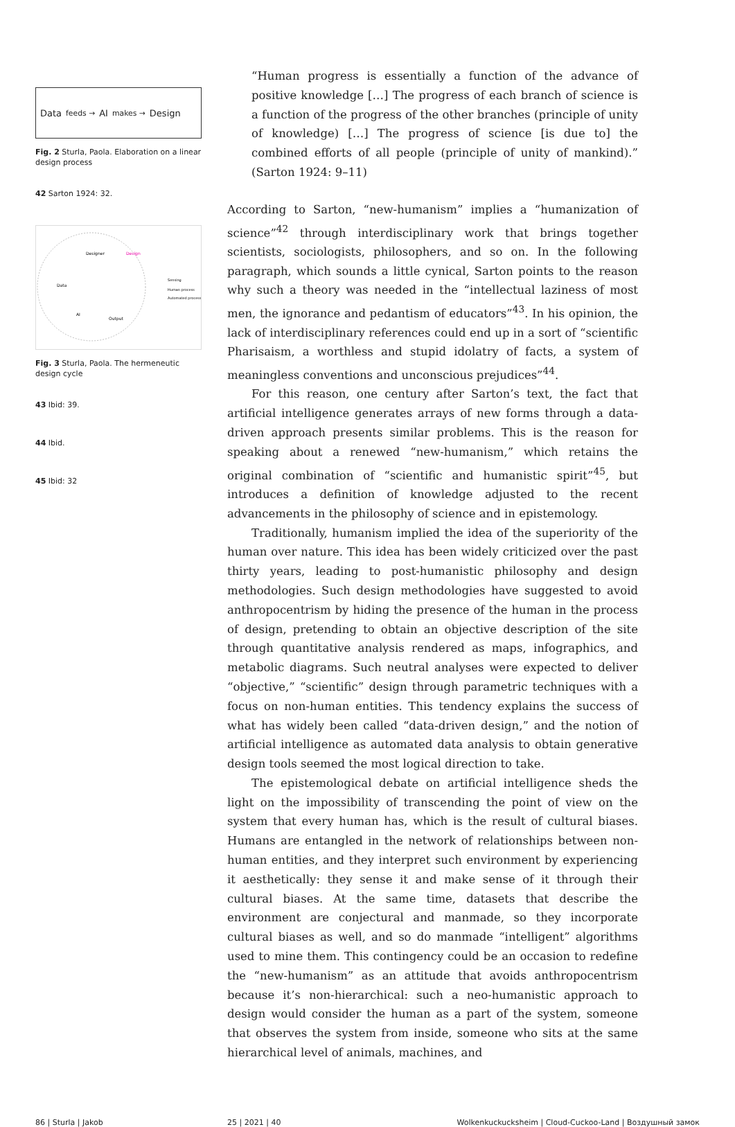Data feeds → AI makes → Design
Fig. 2 Sturla, Paola. Elaboration on a linear design process
42 Sarton 1924: 32.
Designer
Design
Data
AI
Output
Sensing
Human process
Automated process
Fig. 3 Sturla, Paola. The hermeneutic design cycle
43 Ibid: 39.
44 Ibid.
45 Ibid: 32
“Human progress is essentially a function of the advance of positive knowledge […] The progress of each branch of science is a function of the progress of the other branches (principle of unity of knowledge) […] The progress of science [is due to] the combined efforts of all people (principle of unity of mankind).” (Sarton 1924: 9–11)
According to Sarton, “new-humanism” implies a “humanization of science”<sup>42</sup> through interdisciplinary work that brings together scientists, sociologists, philosophers, and so on. In the following paragraph, which sounds a little cynical, Sarton points to the reason why such a theory was needed in the “intellectual laziness of most men, the ignorance and pedantism of educators”<sup>43</sup>. In his opinion, the lack of interdisciplinary references could end up in a sort of “scientific Pharisaism, a worthless and stupid idolatry of facts, a system of meaningless conventions and unconscious prejudices”<sup>44</sup>.
For this reason, one century after Sarton’s text, the fact that artificial intelligence generates arrays of new forms through a data-driven approach presents similar problems. This is the reason for speaking about a renewed “new-humanism,” which retains the original combination of “scientific and humanistic spirit”<sup>45</sup>, but introduces a definition of knowledge adjusted to the recent advancements in the philosophy of science and in epistemology.
Traditionally, humanism implied the idea of the superiority of the human over nature. This idea has been widely criticized over the past thirty years, leading to post-humanistic philosophy and design methodologies. Such design methodologies have suggested to avoid anthropocentrism by hiding the presence of the human in the process of design, pretending to obtain an objective description of the site through quantitative analysis rendered as maps, infographics, and metabolic diagrams. Such neutral analyses were expected to deliver “objective,” “scientific” design through parametric techniques with a focus on non-human entities. This tendency explains the success of what has widely been called “data-driven design,” and the notion of artificial intelligence as automated data analysis to obtain generative design tools seemed the most logical direction to take.
The epistemological debate on artificial intelligence sheds the light on the impossibility of transcending the point of view on the system that every human has, which is the result of cultural biases. Humans are entangled in the network of relationships between non-human entities, and they interpret such environment by experiencing it aesthetically: they sense it and make sense of it through their cultural biases. At the same time, datasets that describe the environment are conjectural and manmade, so they incorporate cultural biases as well, and so do manmade “intelligent” algorithms used to mine them. This contingency could be an occasion to redefine the “new-humanism” as an attitude that avoids anthropocentrism because it’s non-hierarchical: such a neo-humanistic approach to design would consider the human as a part of the system, someone that observes the system from inside, someone who sits at the same hierarchical level of animals, machines, and
86 | Sturla | Jakob 25 | 2021 | 40 Wolkenkuckucksheim | Cloud-Cuckoo-Land | Воздушный замок